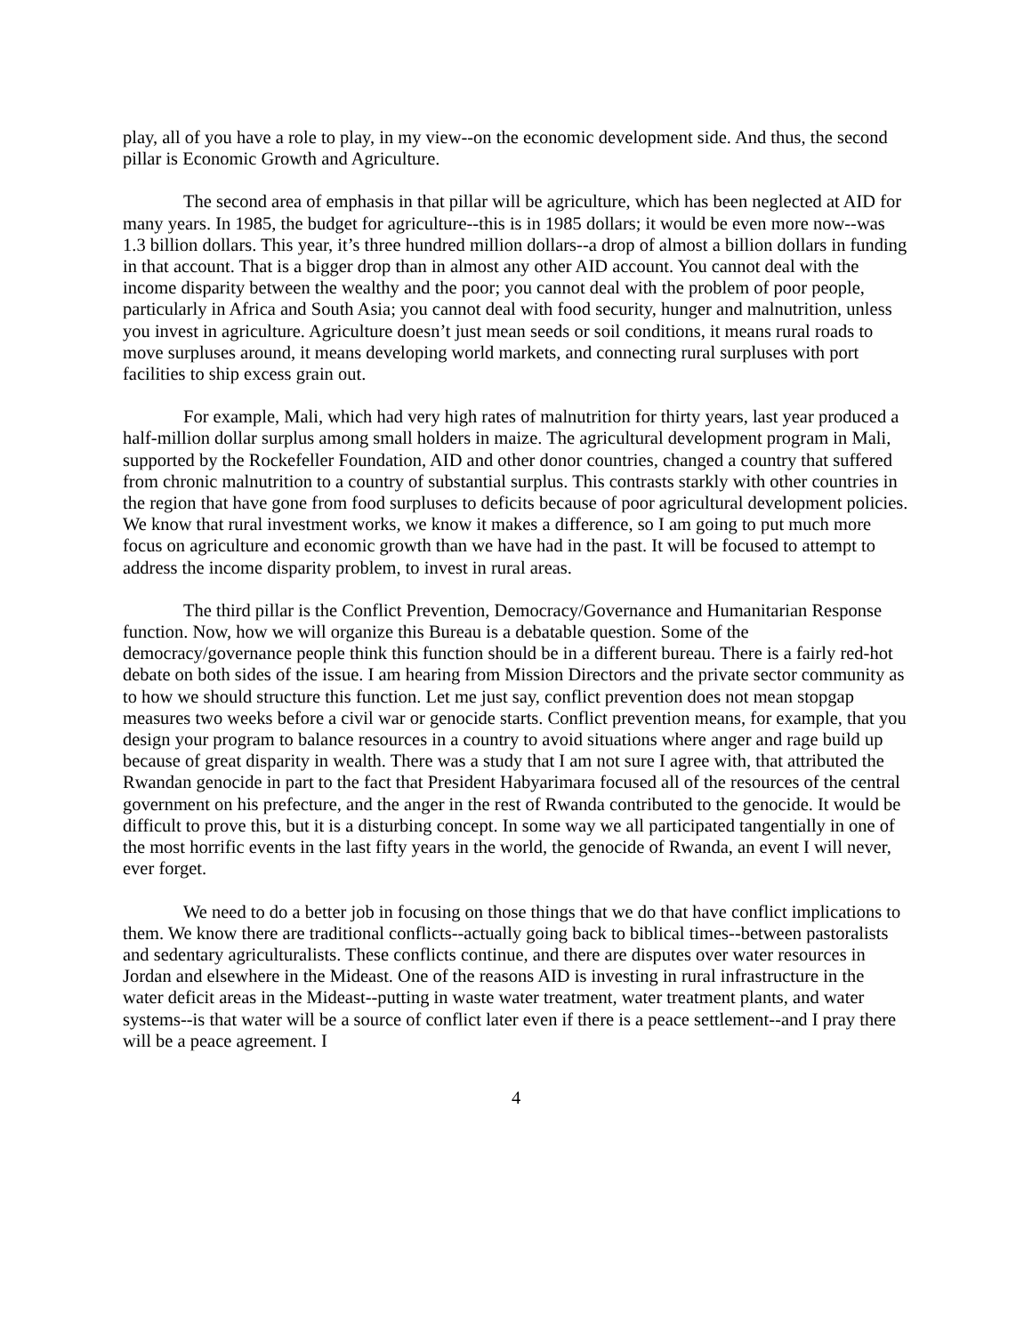play, all of you have a role to play, in my view--on the economic development side. And thus, the second pillar is Economic Growth and Agriculture.
The second area of emphasis in that pillar will be agriculture, which has been neglected at AID for many years. In 1985, the budget for agriculture--this is in 1985 dollars; it would be even more now--was 1.3 billion dollars. This year, it’s three hundred million dollars--a drop of almost a billion dollars in funding in that account. That is a bigger drop than in almost any other AID account. You cannot deal with the income disparity between the wealthy and the poor; you cannot deal with the problem of poor people, particularly in Africa and South Asia; you cannot deal with food security, hunger and malnutrition, unless you invest in agriculture. Agriculture doesn’t just mean seeds or soil conditions, it means rural roads to move surpluses around, it means developing world markets, and connecting rural surpluses with port facilities to ship excess grain out.
For example, Mali, which had very high rates of malnutrition for thirty years, last year produced a half-million dollar surplus among small holders in maize. The agricultural development program in Mali, supported by the Rockefeller Foundation, AID and other donor countries, changed a country that suffered from chronic malnutrition to a country of substantial surplus. This contrasts starkly with other countries in the region that have gone from food surpluses to deficits because of poor agricultural development policies. We know that rural investment works, we know it makes a difference, so I am going to put much more focus on agriculture and economic growth than we have had in the past. It will be focused to attempt to address the income disparity problem, to invest in rural areas.
The third pillar is the Conflict Prevention, Democracy/Governance and Humanitarian Response function. Now, how we will organize this Bureau is a debatable question. Some of the democracy/governance people think this function should be in a different bureau. There is a fairly red-hot debate on both sides of the issue. I am hearing from Mission Directors and the private sector community as to how we should structure this function. Let me just say, conflict prevention does not mean stopgap measures two weeks before a civil war or genocide starts. Conflict prevention means, for example, that you design your program to balance resources in a country to avoid situations where anger and rage build up because of great disparity in wealth. There was a study that I am not sure I agree with, that attributed the Rwandan genocide in part to the fact that President Habyarimara focused all of the resources of the central government on his prefecture, and the anger in the rest of Rwanda contributed to the genocide. It would be difficult to prove this, but it is a disturbing concept. In some way we all participated tangentially in one of the most horrific events in the last fifty years in the world, the genocide of Rwanda, an event I will never, ever forget.
We need to do a better job in focusing on those things that we do that have conflict implications to them. We know there are traditional conflicts--actually going back to biblical times--between pastoralists and sedentary agriculturalists. These conflicts continue, and there are disputes over water resources in Jordan and elsewhere in the Mideast. One of the reasons AID is investing in rural infrastructure in the water deficit areas in the Mideast--putting in waste water treatment, water treatment plants, and water systems--is that water will be a source of conflict later even if there is a peace settlement--and I pray there will be a peace agreement. I
4